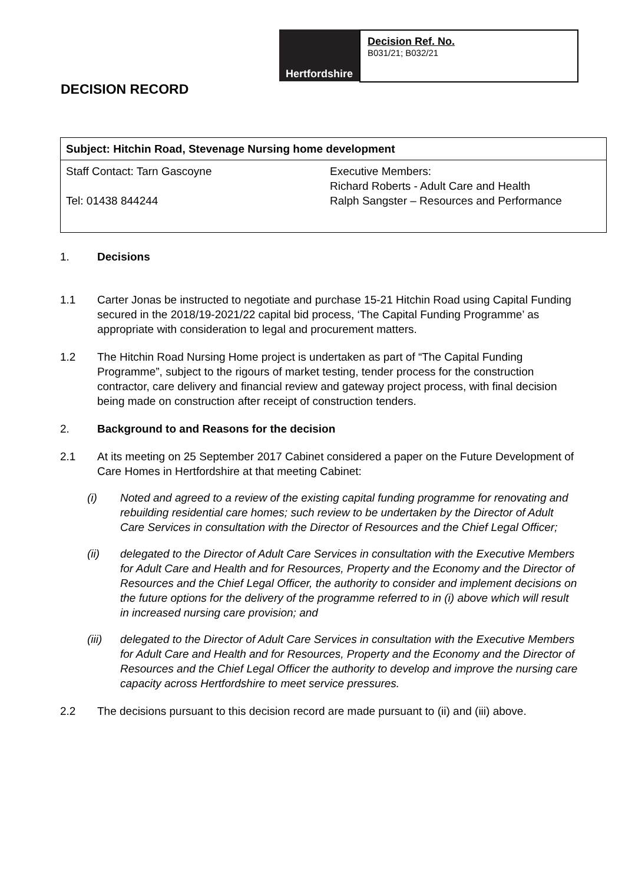DECISION RECORD
Hertfordshire
Decision Ref. No.
B031/21; B032/21
| Subject: Hitchin Road, Stevenage Nursing home development | |
| Staff Contact: Tarn Gascoyne Tel: 01438 844244 | Executive Members: Richard Roberts - Adult Care and Health Ralph Sangster – Resources and Performance |
1. Decisions
1.1 Carter Jonas be instructed to negotiate and purchase 15-21 Hitchin Road using Capital Funding secured in the 2018/19-2021/22 capital bid process, ‘The Capital Funding Programme’ as appropriate with consideration to legal and procurement matters.
1.2 The Hitchin Road Nursing Home project is undertaken as part of “The Capital Funding Programme”, subject to the rigours of market testing, tender process for the construction contractor, care delivery and financial review and gateway project process, with final decision being made on construction after receipt of construction tenders.
2. Background to and Reasons for the decision
2.1 At its meeting on 25 September 2017 Cabinet considered a paper on the Future Development of Care Homes in Hertfordshire at that meeting Cabinet:
(i) Noted and agreed to a review of the existing capital funding programme for renovating and rebuilding residential care homes; such review to be undertaken by the Director of Adult Care Services in consultation with the Director of Resources and the Chief Legal Officer;
(ii) delegated to the Director of Adult Care Services in consultation with the Executive Members for Adult Care and Health and for Resources, Property and the Economy and the Director of Resources and the Chief Legal Officer, the authority to consider and implement decisions on the future options for the delivery of the programme referred to in (i) above which will result in increased nursing care provision; and
(iii) delegated to the Director of Adult Care Services in consultation with the Executive Members for Adult Care and Health and for Resources, Property and the Economy and the Director of Resources and the Chief Legal Officer the authority to develop and improve the nursing care capacity across Hertfordshire to meet service pressures.
2.2 The decisions pursuant to this decision record are made pursuant to (ii) and (iii) above.